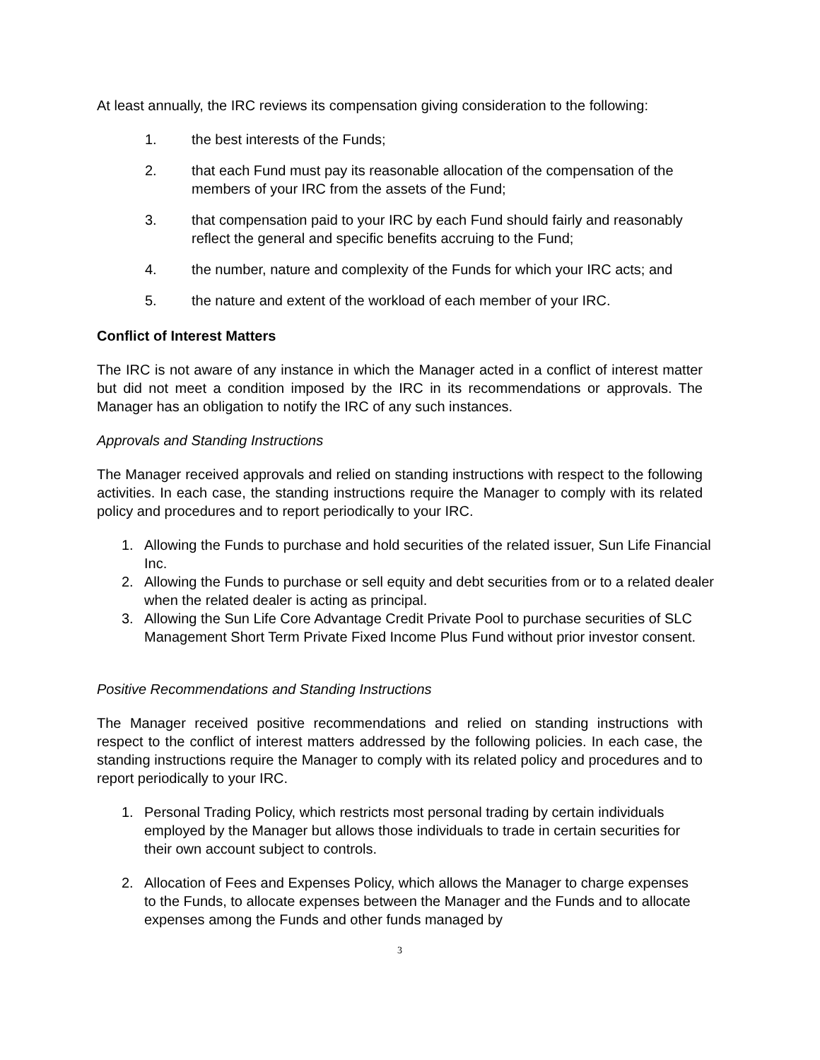At least annually, the IRC reviews its compensation giving consideration to the following:
1. the best interests of the Funds;
2. that each Fund must pay its reasonable allocation of the compensation of the members of your IRC from the assets of the Fund;
3. that compensation paid to your IRC by each Fund should fairly and reasonably reflect the general and specific benefits accruing to the Fund;
4. the number, nature and complexity of the Funds for which your IRC acts; and
5. the nature and extent of the workload of each member of your IRC.
Conflict of Interest Matters
The IRC is not aware of any instance in which the Manager acted in a conflict of interest matter but did not meet a condition imposed by the IRC in its recommendations or approvals. The Manager has an obligation to notify the IRC of any such instances.
Approvals and Standing Instructions
The Manager received approvals and relied on standing instructions with respect to the following activities. In each case, the standing instructions require the Manager to comply with its related policy and procedures and to report periodically to your IRC.
1. Allowing the Funds to purchase and hold securities of the related issuer, Sun Life Financial Inc.
2. Allowing the Funds to purchase or sell equity and debt securities from or to a related dealer when the related dealer is acting as principal.
3. Allowing the Sun Life Core Advantage Credit Private Pool to purchase securities of SLC Management Short Term Private Fixed Income Plus Fund without prior investor consent.
Positive Recommendations and Standing Instructions
The Manager received positive recommendations and relied on standing instructions with respect to the conflict of interest matters addressed by the following policies. In each case, the standing instructions require the Manager to comply with its related policy and procedures and to report periodically to your IRC.
1. Personal Trading Policy, which restricts most personal trading by certain individuals employed by the Manager but allows those individuals to trade in certain securities for their own account subject to controls.
2. Allocation of Fees and Expenses Policy, which allows the Manager to charge expenses to the Funds, to allocate expenses between the Manager and the Funds and to allocate expenses among the Funds and other funds managed by
3